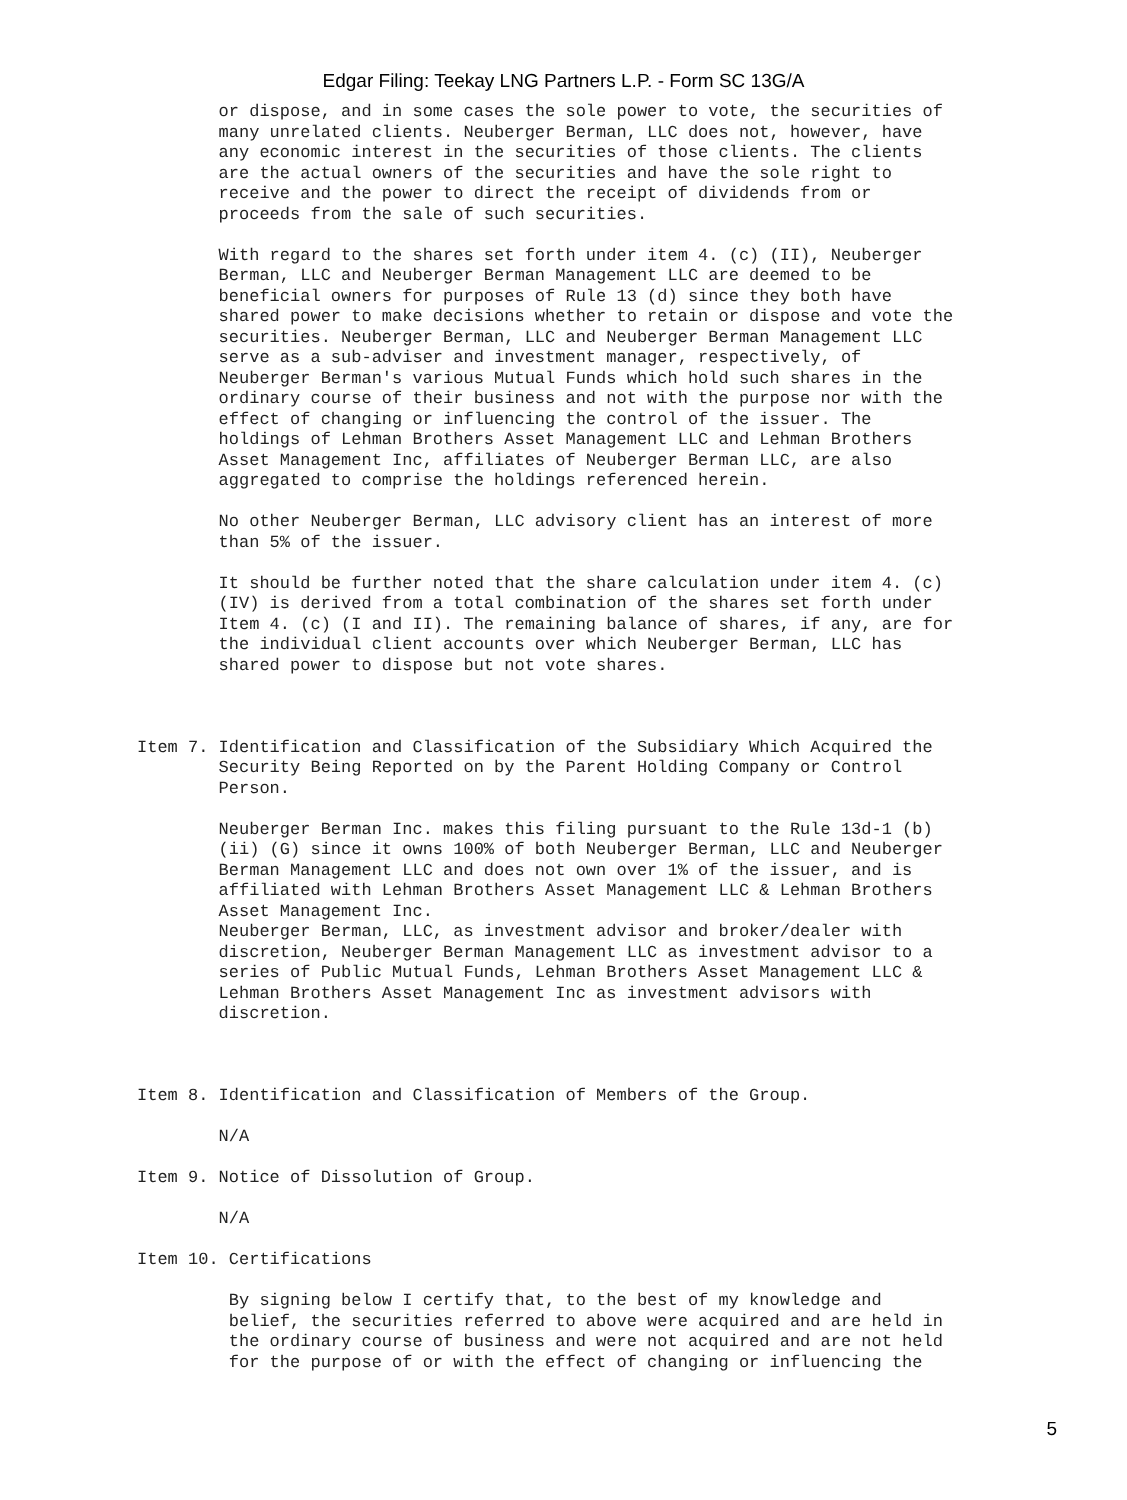Edgar Filing: Teekay LNG Partners L.P. - Form SC 13G/A
        or dispose, and in some cases the sole power to vote, the securities of
        many unrelated clients. Neuberger Berman, LLC does not, however, have
        any economic interest in the securities of those clients. The clients
        are the actual owners of the securities and have the sole right to
        receive and the power to direct the receipt of dividends from or
        proceeds from the sale of such securities.

        With regard to the shares set forth under item 4. (c) (II), Neuberger
        Berman, LLC and Neuberger Berman Management LLC are deemed to be
        beneficial owners for purposes of Rule 13 (d) since they both have
        shared power to make decisions whether to retain or dispose and vote the
        securities. Neuberger Berman, LLC and Neuberger Berman Management LLC
        serve as a sub-adviser and investment manager, respectively, of
        Neuberger Berman's various Mutual Funds which hold such shares in the
        ordinary course of their business and not with the purpose nor with the
        effect of changing or influencing the control of the issuer. The
        holdings of Lehman Brothers Asset Management LLC and Lehman Brothers
        Asset Management Inc, affiliates of Neuberger Berman LLC, are also
        aggregated to comprise the holdings referenced herein.

        No other Neuberger Berman, LLC advisory client has an interest of more
        than 5% of the issuer.

        It should be further noted that the share calculation under item 4. (c)
        (IV) is derived from a total combination of the shares set forth under
        Item 4. (c) (I and II). The remaining balance of shares, if any, are for
        the individual client accounts over which Neuberger Berman, LLC has
        shared power to dispose but not vote shares.



Item 7. Identification and Classification of the Subsidiary Which Acquired the
        Security Being Reported on by the Parent Holding Company or Control
        Person.

        Neuberger Berman Inc. makes this filing pursuant to the Rule 13d-1 (b)
        (ii) (G) since it owns 100% of both Neuberger Berman, LLC and Neuberger
        Berman Management LLC and does not own over 1% of the issuer, and is
        affiliated with Lehman Brothers Asset Management LLC & Lehman Brothers
        Asset Management Inc.
        Neuberger Berman, LLC, as investment advisor and broker/dealer with
        discretion, Neuberger Berman Management LLC as investment advisor to a
        series of Public Mutual Funds, Lehman Brothers Asset Management LLC &
        Lehman Brothers Asset Management Inc as investment advisors with
        discretion.



Item 8. Identification and Classification of Members of the Group.

        N/A

Item 9. Notice of Dissolution of Group.

        N/A

Item 10. Certifications

         By signing below I certify that, to the best of my knowledge and
         belief, the securities referred to above were acquired and are held in
         the ordinary course of business and were not acquired and are not held
         for the purpose of or with the effect of changing or influencing the
5